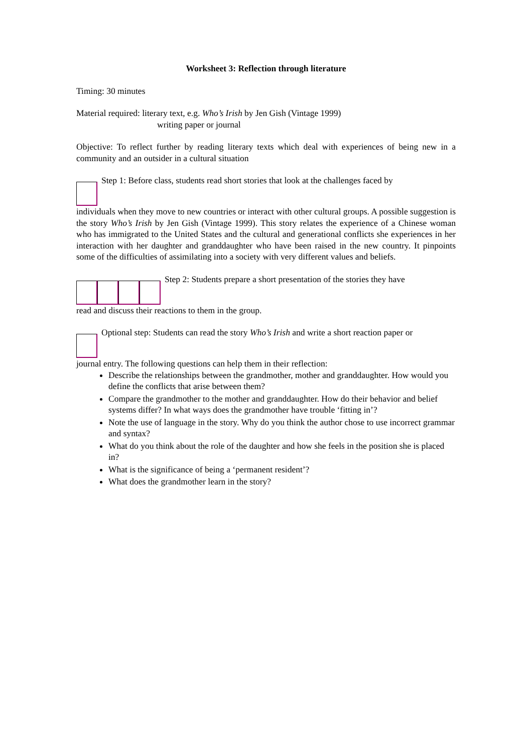Worksheet 3: Reflection through literature
Timing: 30 minutes
Material required: literary text, e.g. Who’s Irish by Jen Gish (Vintage 1999)
writing paper or journal
Objective: To reflect further by reading literary texts which deal with experiences of being new in a community and an outsider in a cultural situation
Step 1: Before class, students read short stories that look at the challenges faced by
individuals when they move to new countries or interact with other cultural groups. A possible suggestion is the story Who’s Irish by Jen Gish (Vintage 1999). This story relates the experience of a Chinese woman who has immigrated to the United States and the cultural and generational conflicts she experiences in her interaction with her daughter and granddaughter who have been raised in the new country. It pinpoints some of the difficulties of assimilating into a society with very different values and beliefs.
Step 2: Students prepare a short presentation of the stories they have
read and discuss their reactions to them in the group.
Optional step: Students can read the story Who’s Irish and write a short reaction paper or
journal entry. The following questions can help them in their reflection:
Describe the relationships between the grandmother, mother and granddaughter. How would you define the conflicts that arise between them?
Compare the grandmother to the mother and granddaughter. How do their behavior and belief systems differ? In what ways does the grandmother have trouble ‘fitting in’?
Note the use of language in the story. Why do you think the author chose to use incorrect grammar and syntax?
What do you think about the role of the daughter and how she feels in the position she is placed in?
What is the significance of being a ‘permanent resident’?
What does the grandmother learn in the story?